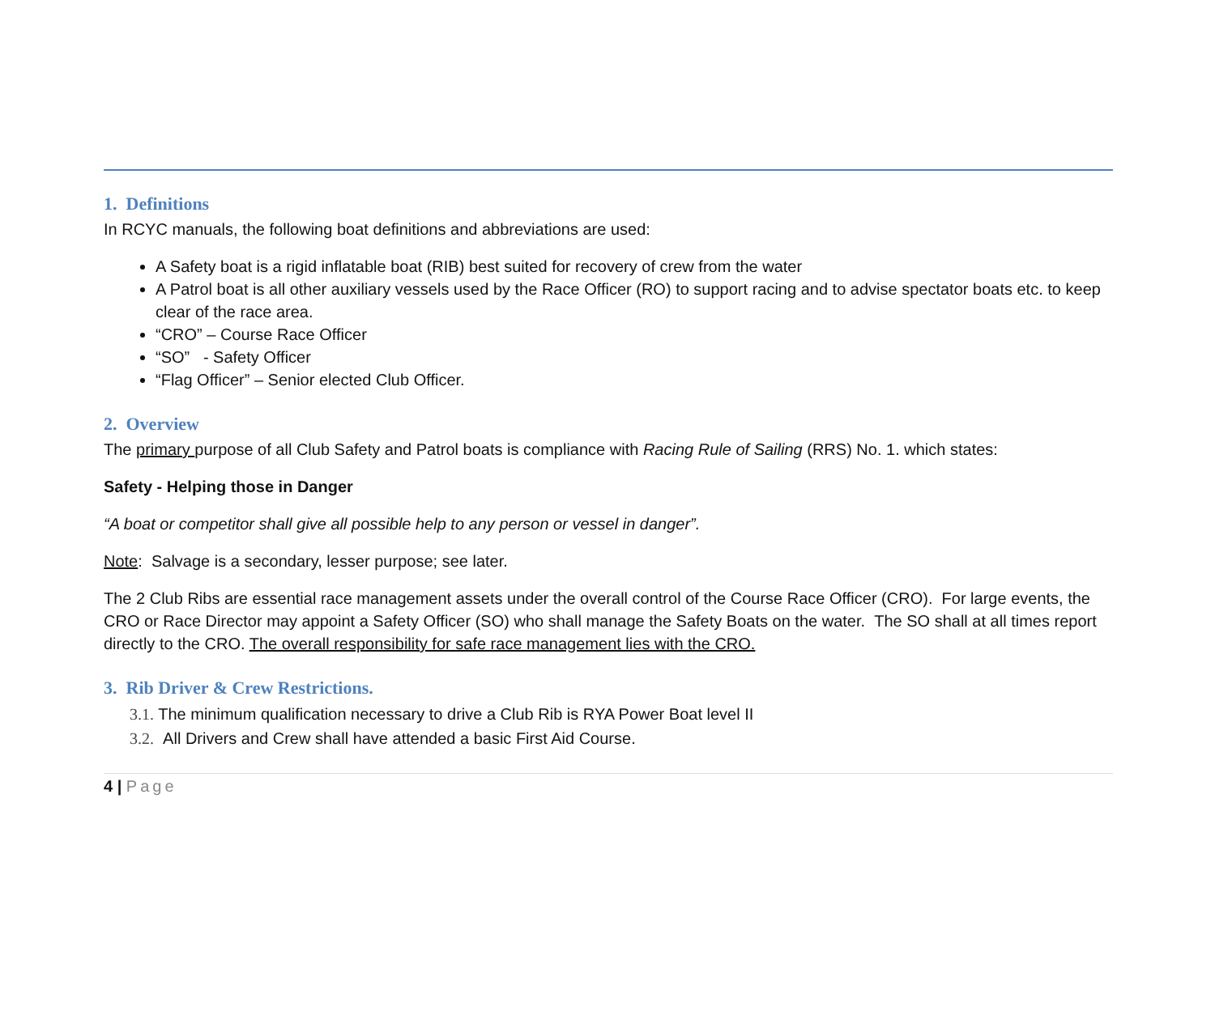1. Definitions
In RCYC manuals, the following boat definitions and abbreviations are used:
A Safety boat is a rigid inflatable boat (RIB) best suited for recovery of crew from the water
A Patrol boat is all other auxiliary vessels used by the Race Officer (RO) to support racing and to advise spectator boats etc. to keep clear of the race area.
“CRO” – Course Race Officer
“SO” - Safety Officer
“Flag Officer” – Senior elected Club Officer.
2. Overview
The primary purpose of all Club Safety and Patrol boats is compliance with Racing Rule of Sailing (RRS) No. 1. which states:
Safety - Helping those in Danger
“A boat or competitor shall give all possible help to any person or vessel in danger”.
Note: Salvage is a secondary, lesser purpose; see later.
The 2 Club Ribs are essential race management assets under the overall control of the Course Race Officer (CRO). For large events, the CRO or Race Director may appoint a Safety Officer (SO) who shall manage the Safety Boats on the water. The SO shall at all times report directly to the CRO. The overall responsibility for safe race management lies with the CRO.
3. Rib Driver & Crew Restrictions.
3.1. The minimum qualification necessary to drive a Club Rib is RYA Power Boat level II
3.2. All Drivers and Crew shall have attended a basic First Aid Course.
4 | Page